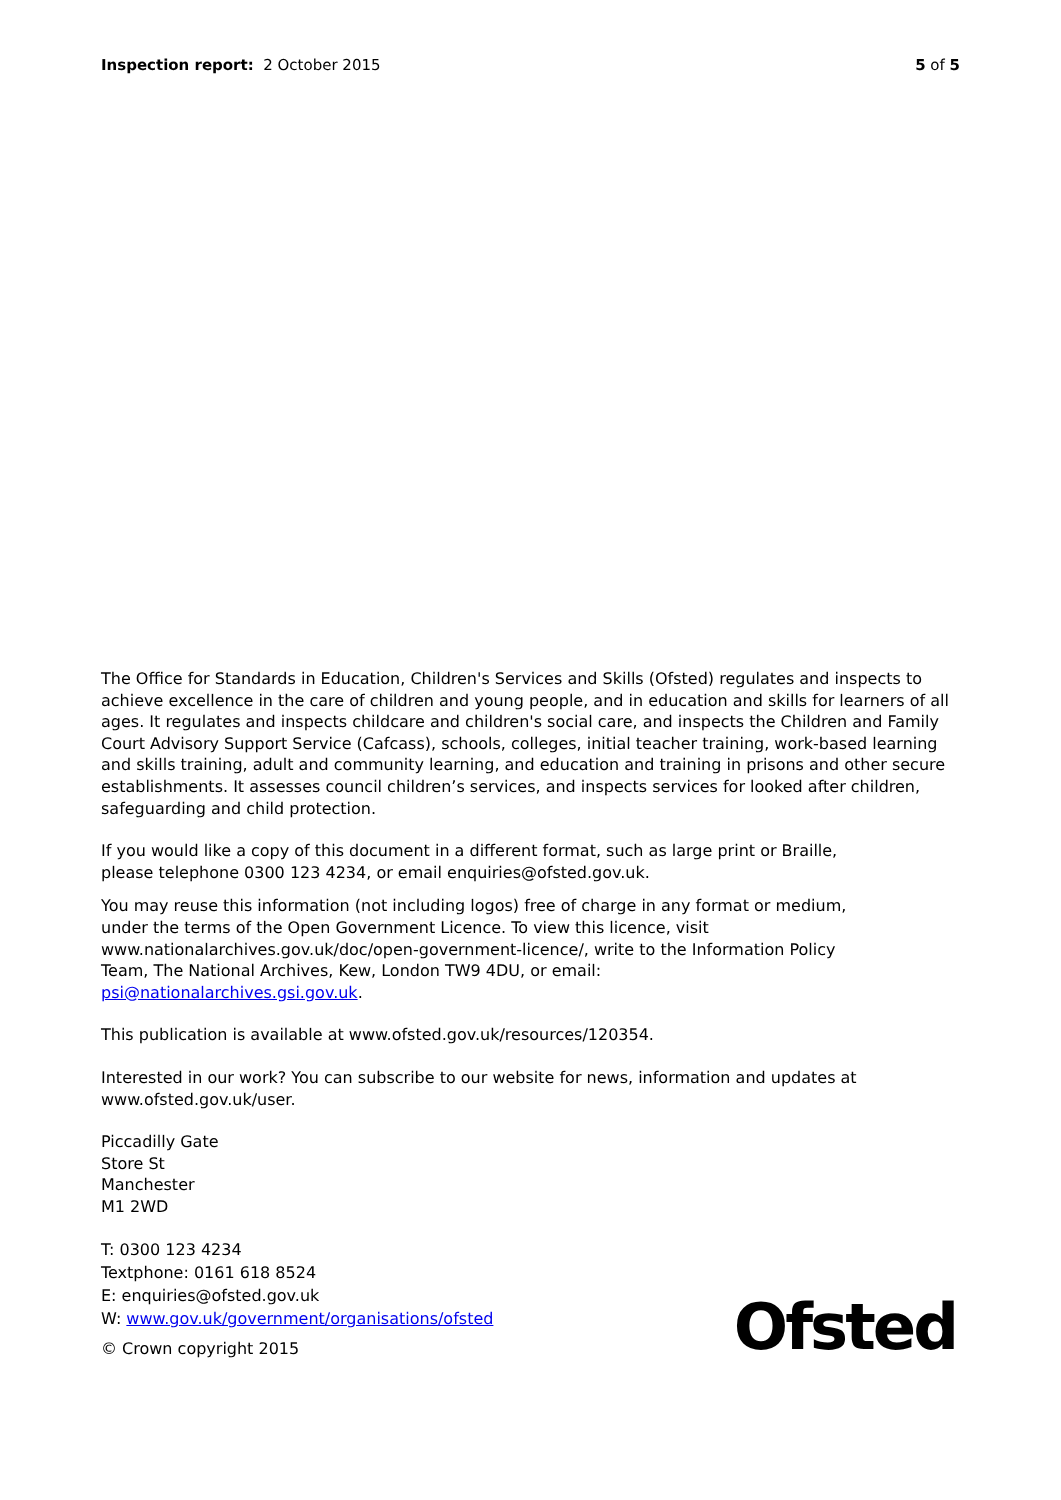Inspection report: 2 October 2015
5 of 5
The Office for Standards in Education, Children's Services and Skills (Ofsted) regulates and inspects to achieve excellence in the care of children and young people, and in education and skills for learners of all ages. It regulates and inspects childcare and children's social care, and inspects the Children and Family Court Advisory Support Service (Cafcass), schools, colleges, initial teacher training, work-based learning and skills training, adult and community learning, and education and training in prisons and other secure establishments. It assesses council children’s services, and inspects services for looked after children, safeguarding and child protection.
If you would like a copy of this document in a different format, such as large print or Braille,
please telephone 0300 123 4234, or email enquiries@ofsted.gov.uk.
You may reuse this information (not including logos) free of charge in any format or medium,
under the terms of the Open Government Licence. To view this licence, visit
www.nationalarchives.gov.uk/doc/open-government-licence/, write to the Information Policy
Team, The National Archives, Kew, London TW9 4DU, or email:
psi@nationalarchives.gsi.gov.uk.
This publication is available at www.ofsted.gov.uk/resources/120354.
Interested in our work? You can subscribe to our website for news, information and updates at
www.ofsted.gov.uk/user.
Piccadilly Gate
Store St
Manchester
M1 2WD
T: 0300 123 4234
Textphone: 0161 618 8524
E: enquiries@ofsted.gov.uk
W: www.gov.uk/government/organisations/ofsted
Ofsted
© Crown copyright 2015